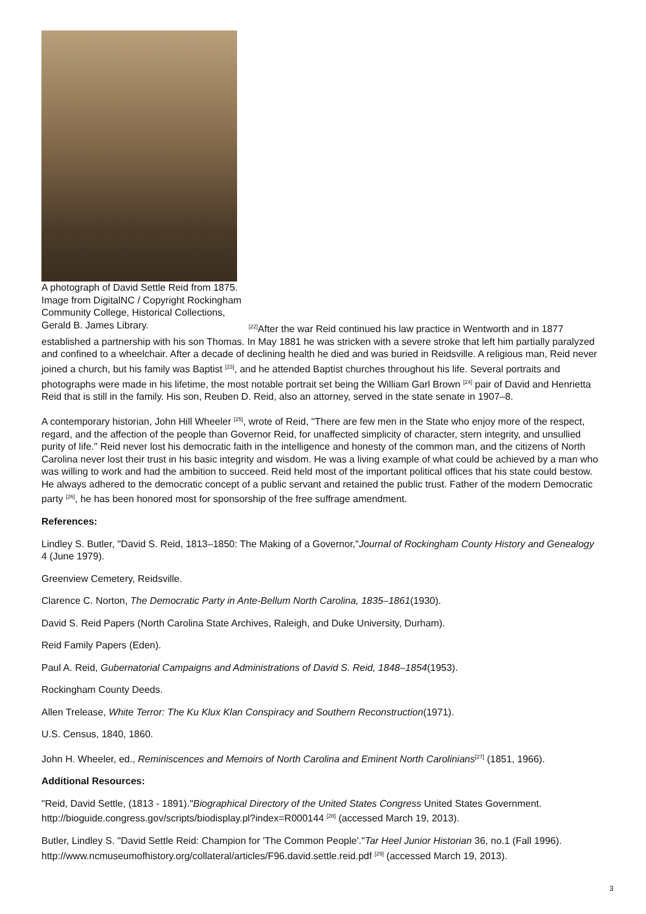A photograph of David Settle Reid from 1875. Image from DigitalNC / Copyright Rockingham Community College, Historical Collections, Gerald B. James Library.
<sup>[22]</sup> After the war Reid continued his law practice in Wentworth and in 1877 established a partnership with his son Thomas. In May 1881 he was stricken with a severe stroke that left him partially paralyzed and confined to a wheelchair. After a decade of declining health he died and was buried in Reidsville. A religious man, Reid never joined a church, but his family was Baptist <sup>[23]</sup>, and he attended Baptist churches throughout his life. Several portraits and photographs were made in his lifetime, the most notable portrait set being the William Garl Brown <sup>[24]</sup> pair of David and Henrietta Reid that is still in the family. His son, Reuben D. Reid, also an attorney, served in the state senate in 1907–8.
A contemporary historian, John Hill Wheeler <sup>[25]</sup>, wrote of Reid, "There are few men in the State who enjoy more of the respect, regard, and the affection of the people than Governor Reid, for unaffected simplicity of character, stern integrity, and unsullied purity of life." Reid never lost his democratic faith in the intelligence and honesty of the common man, and the citizens of North Carolina never lost their trust in his basic integrity and wisdom. He was a living example of what could be achieved by a man who was willing to work and had the ambition to succeed. Reid held most of the important political offices that his state could bestow. He always adhered to the democratic concept of a public servant and retained the public trust. Father of the modern Democratic party <sup>[26]</sup>, he has been honored most for sponsorship of the free suffrage amendment.
References:
Lindley S. Butler, "David S. Reid, 1813–1850: The Making of a Governor,"Journal of Rockingham County History and Genealogy 4 (June 1979).
Greenview Cemetery, Reidsville.
Clarence C. Norton, The Democratic Party in Ante-Bellum North Carolina, 1835–1861(1930).
David S. Reid Papers (North Carolina State Archives, Raleigh, and Duke University, Durham).
Reid Family Papers (Eden).
Paul A. Reid, Gubernatorial Campaigns and Administrations of David S. Reid, 1848–1854(1953).
Rockingham County Deeds.
Allen Trelease, White Terror: The Ku Klux Klan Conspiracy and Southern Reconstruction(1971).
U.S. Census, 1840, 1860.
John H. Wheeler, ed., Reminiscences and Memoirs of North Carolina and Eminent North Carolinians<sup>[27]</sup> (1851, 1966).
Additional Resources:
"Reid, David Settle, (1813 - 1891)."Biographical Directory of the United States Congress United States Government. http://bioguide.congress.gov/scripts/biodisplay.pl?index=R000144 <sup>[28]</sup> (accessed March 19, 2013).
Butler, Lindley S. "David Settle Reid: Champion for 'The Common People'."Tar Heel Junior Historian 36, no.1 (Fall 1996). http://www.ncmuseumofhistory.org/collateral/articles/F96.david.settle.reid.pdf <sup>[29]</sup> (accessed March 19, 2013).
3